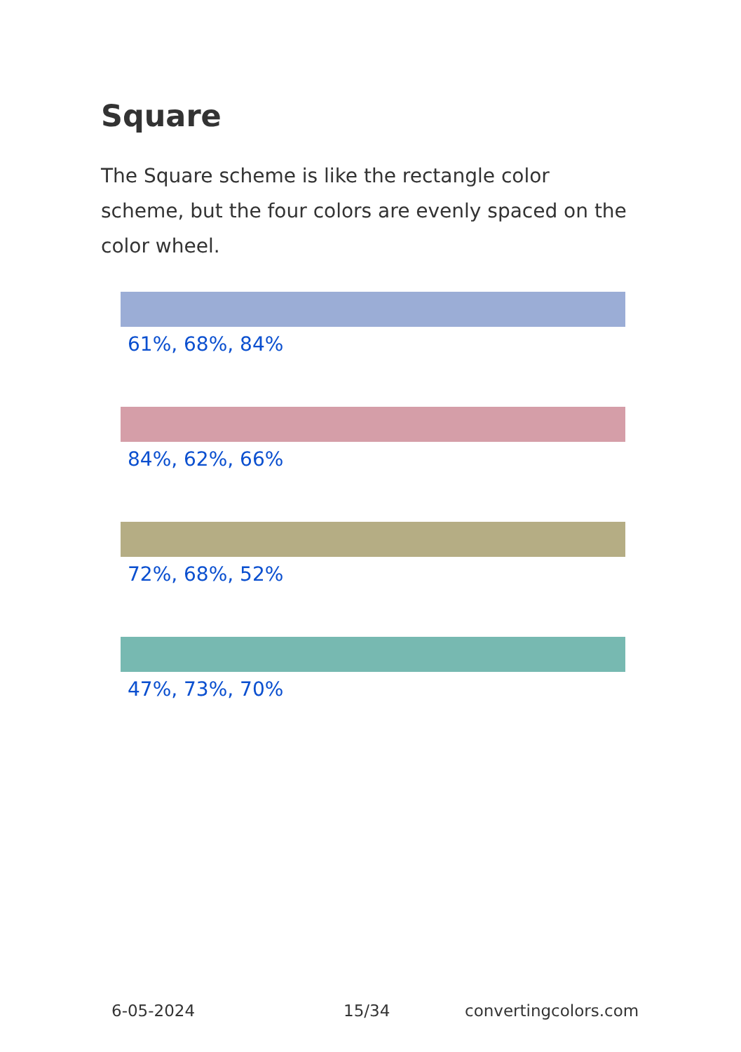Square
The Square scheme is like the rectangle color scheme, but the four colors are evenly spaced on the color wheel.
61%, 68%, 84%
84%, 62%, 66%
72%, 68%, 52%
47%, 73%, 70%
6-05-2024 15/34 convertingcolors.com